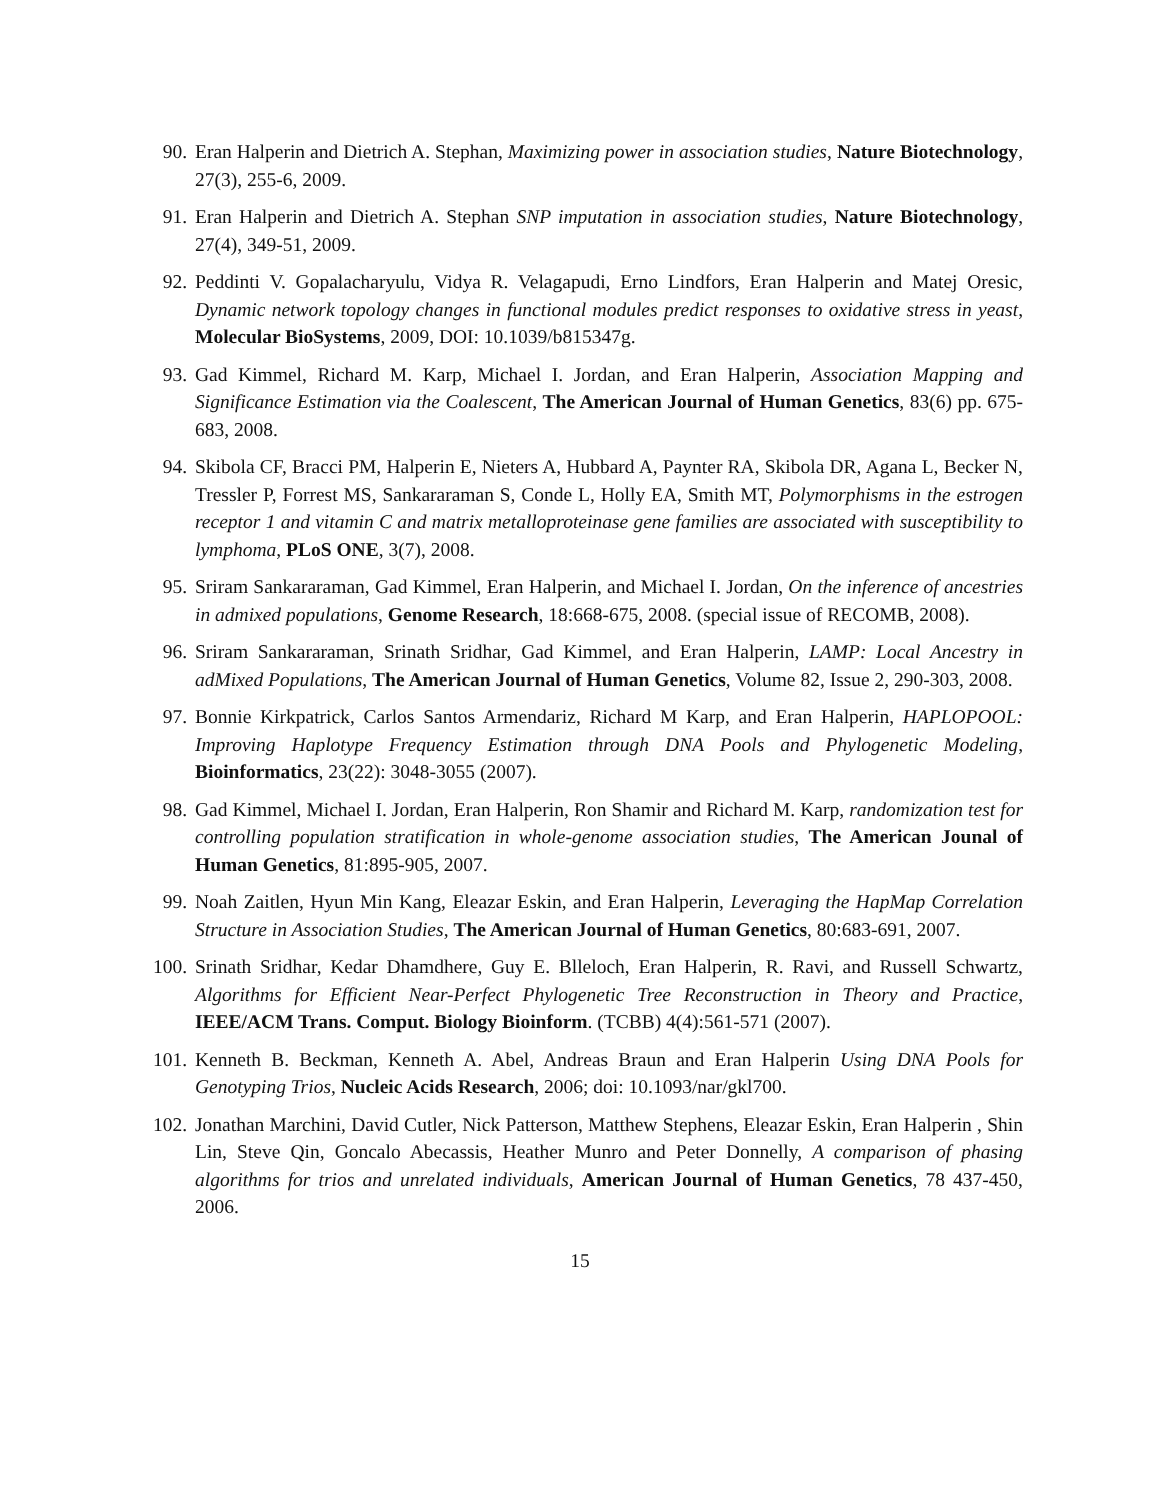90. Eran Halperin and Dietrich A. Stephan, Maximizing power in association studies, Nature Biotechnology, 27(3), 255-6, 2009.
91. Eran Halperin and Dietrich A. Stephan SNP imputation in association studies, Nature Biotechnology, 27(4), 349-51, 2009.
92. Peddinti V. Gopalacharyulu, Vidya R. Velagapudi, Erno Lindfors, Eran Halperin and Matej Oresic, Dynamic network topology changes in functional modules predict responses to oxidative stress in yeast, Molecular BioSystems, 2009, DOI: 10.1039/b815347g.
93. Gad Kimmel, Richard M. Karp, Michael I. Jordan, and Eran Halperin, Association Mapping and Significance Estimation via the Coalescent, The American Journal of Human Genetics, 83(6) pp. 675-683, 2008.
94. Skibola CF, Bracci PM, Halperin E, Nieters A, Hubbard A, Paynter RA, Skibola DR, Agana L, Becker N, Tressler P, Forrest MS, Sankararaman S, Conde L, Holly EA, Smith MT, Polymorphisms in the estrogen receptor 1 and vitamin C and matrix metalloproteinase gene families are associated with susceptibility to lymphoma, PLoS ONE, 3(7), 2008.
95. Sriram Sankararaman, Gad Kimmel, Eran Halperin, and Michael I. Jordan, On the inference of ancestries in admixed populations, Genome Research, 18:668-675, 2008. (special issue of RECOMB, 2008).
96. Sriram Sankararaman, Srinath Sridhar, Gad Kimmel, and Eran Halperin, LAMP: Local Ancestry in adMixed Populations, The American Journal of Human Genetics, Volume 82, Issue 2, 290-303, 2008.
97. Bonnie Kirkpatrick, Carlos Santos Armendariz, Richard M Karp, and Eran Halperin, HAPLOPOOL: Improving Haplotype Frequency Estimation through DNA Pools and Phylogenetic Modeling, Bioinformatics, 23(22): 3048-3055 (2007).
98. Gad Kimmel, Michael I. Jordan, Eran Halperin, Ron Shamir and Richard M. Karp, randomization test for controlling population stratification in whole-genome association studies, The American Jounal of Human Genetics, 81:895-905, 2007.
99. Noah Zaitlen, Hyun Min Kang, Eleazar Eskin, and Eran Halperin, Leveraging the HapMap Correlation Structure in Association Studies, The American Journal of Human Genetics, 80:683-691, 2007.
100. Srinath Sridhar, Kedar Dhamdhere, Guy E. Blleloch, Eran Halperin, R. Ravi, and Russell Schwartz, Algorithms for Efficient Near-Perfect Phylogenetic Tree Reconstruction in Theory and Practice, IEEE/ACM Trans. Comput. Biology Bioinform. (TCBB) 4(4):561-571 (2007).
101. Kenneth B. Beckman, Kenneth A. Abel, Andreas Braun and Eran Halperin Using DNA Pools for Genotyping Trios, Nucleic Acids Research, 2006; doi: 10.1093/nar/gkl700.
102. Jonathan Marchini, David Cutler, Nick Patterson, Matthew Stephens, Eleazar Eskin, Eran Halperin , Shin Lin, Steve Qin, Goncalo Abecassis, Heather Munro and Peter Donnelly, A comparison of phasing algorithms for trios and unrelated individuals, American Journal of Human Genetics, 78 437-450, 2006.
15